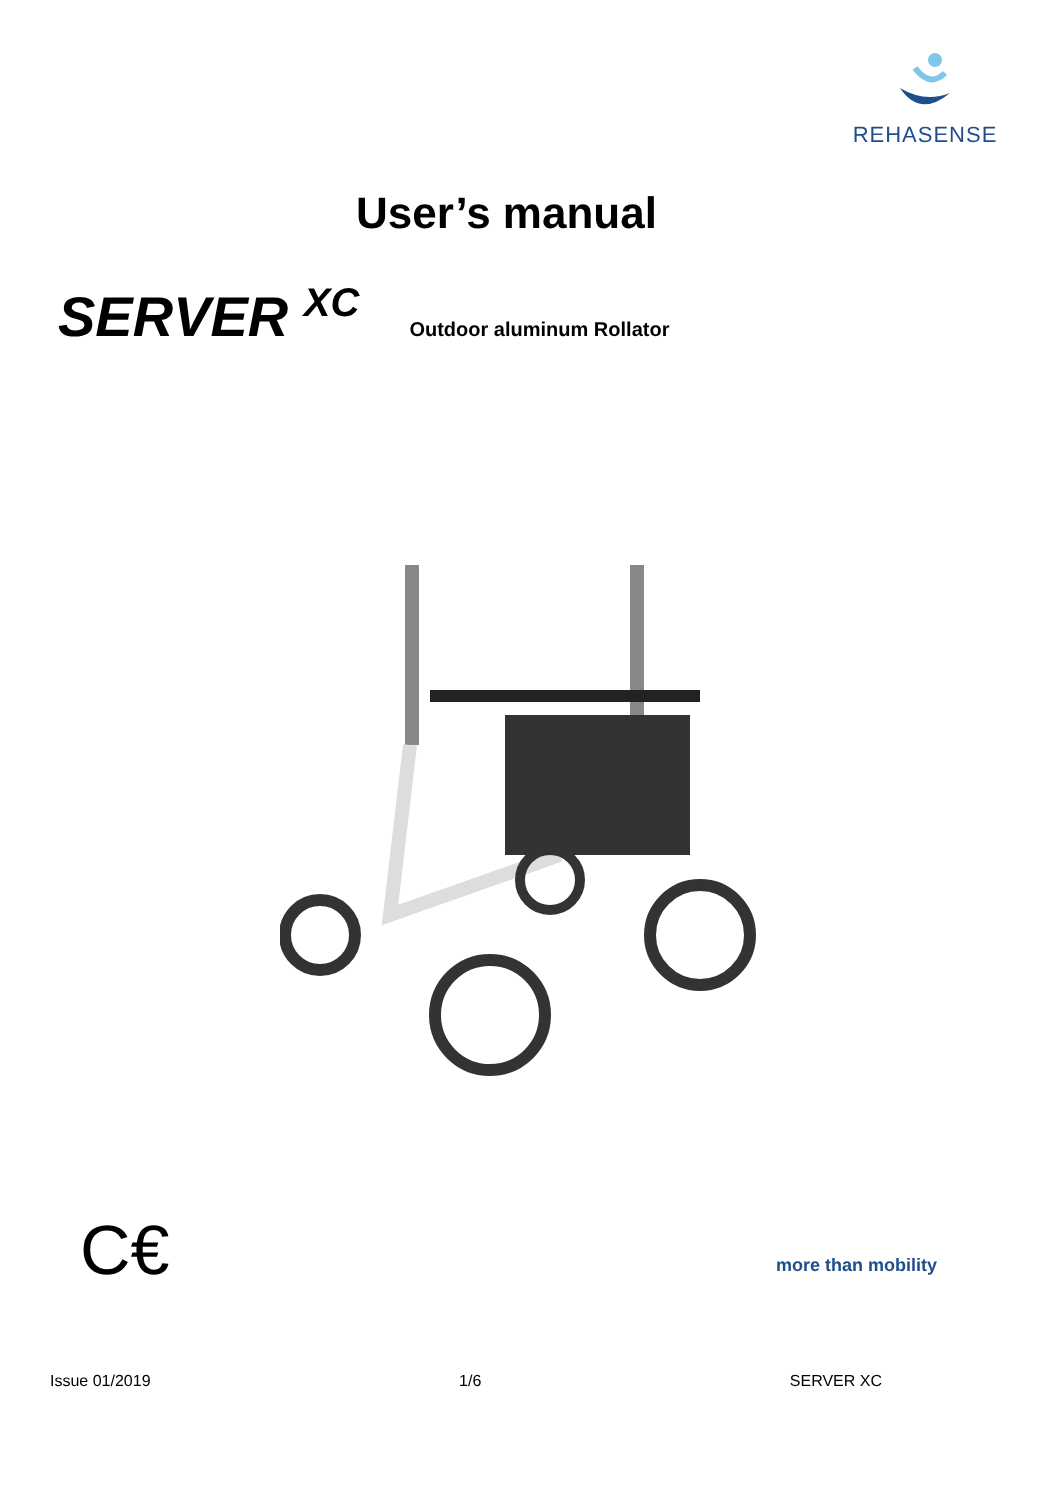REHASENSE
User’s manual
SERVER <sup>XC</sup> Outdoor aluminum Rollator
C€ more than mobility
Issue 01/2019 1/6 SERVER XC